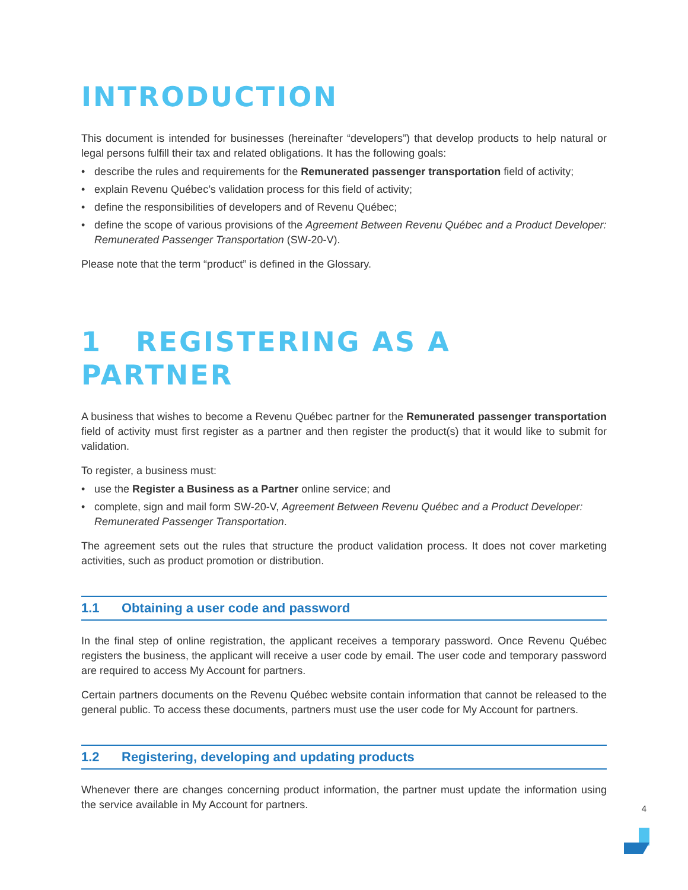INTRODUCTION
This document is intended for businesses (hereinafter “developers”) that develop products to help natural or legal persons fulfill their tax and related obligations. It has the following goals:
• describe the rules and requirements for the Remunerated passenger transportation field of activity;
• explain Revenu Québec’s validation process for this field of activity;
• define the responsibilities of developers and of Revenu Québec;
• define the scope of various provisions of the Agreement Between Revenu Québec and a Product Developer: Remunerated Passenger Transportation (SW-20-V).
Please note that the term “product” is defined in the Glossary.
1 REGISTERING AS A PARTNER
A business that wishes to become a Revenu Québec partner for the Remunerated passenger transportation field of activity must first register as a partner and then register the product(s) that it would like to submit for validation.
To register, a business must:
• use the Register a Business as a Partner online service; and
• complete, sign and mail form SW-20-V, Agreement Between Revenu Québec and a Product Developer: Remunerated Passenger Transportation.
The agreement sets out the rules that structure the product validation process. It does not cover marketing activities, such as product promotion or distribution.
1.1 Obtaining a user code and password
In the final step of online registration, the applicant receives a temporary password. Once Revenu Québec registers the business, the applicant will receive a user code by email. The user code and temporary password are required to access My Account for partners.
Certain partners documents on the Revenu Québec website contain information that cannot be released to the general public. To access these documents, partners must use the user code for My Account for partners.
1.2 Registering, developing and updating products
Whenever there are changes concerning product information, the partner must update the information using the service available in My Account for partners.
4